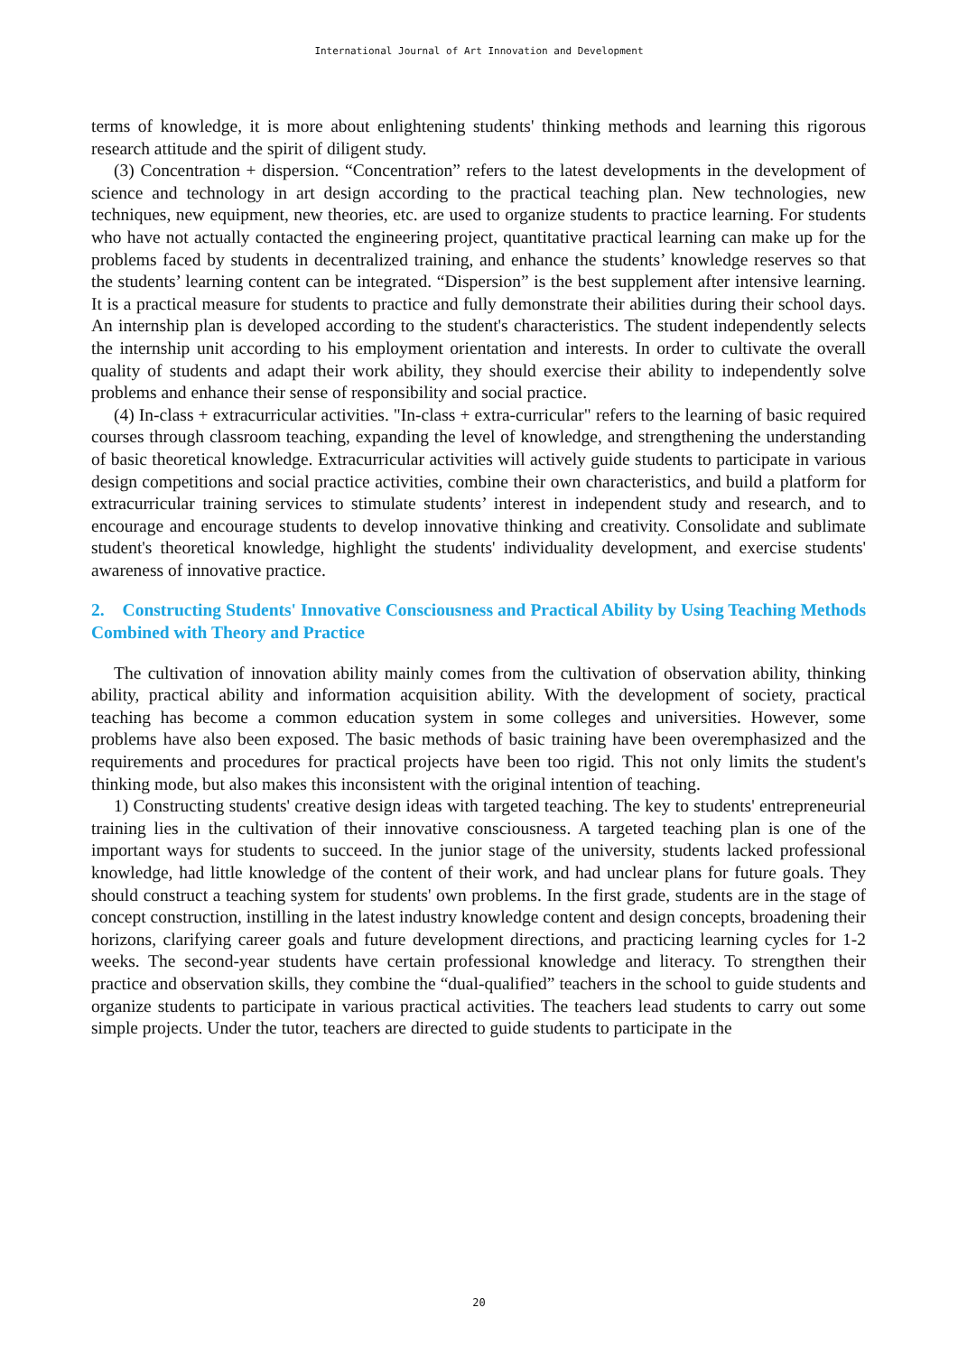International Journal of Art Innovation and Development
terms of knowledge, it is more about enlightening students' thinking methods and learning this rigorous research attitude and the spirit of diligent study.
(3) Concentration + dispersion. “Concentration” refers to the latest developments in the development of science and technology in art design according to the practical teaching plan. New technologies, new techniques, new equipment, new theories, etc. are used to organize students to practice learning. For students who have not actually contacted the engineering project, quantitative practical learning can make up for the problems faced by students in decentralized training, and enhance the students’ knowledge reserves so that the students’ learning content can be integrated. “Dispersion” is the best supplement after intensive learning. It is a practical measure for students to practice and fully demonstrate their abilities during their school days. An internship plan is developed according to the student's characteristics. The student independently selects the internship unit according to his employment orientation and interests. In order to cultivate the overall quality of students and adapt their work ability, they should exercise their ability to independently solve problems and enhance their sense of responsibility and social practice.
(4) In-class + extracurricular activities. "In-class + extra-curricular" refers to the learning of basic required courses through classroom teaching, expanding the level of knowledge, and strengthening the understanding of basic theoretical knowledge. Extracurricular activities will actively guide students to participate in various design competitions and social practice activities, combine their own characteristics, and build a platform for extracurricular training services to stimulate students’ interest in independent study and research, and to encourage and encourage students to develop innovative thinking and creativity. Consolidate and sublimate student's theoretical knowledge, highlight the students' individuality development, and exercise students' awareness of innovative practice.
2. Constructing Students' Innovative Consciousness and Practical Ability by Using Teaching Methods Combined with Theory and Practice
The cultivation of innovation ability mainly comes from the cultivation of observation ability, thinking ability, practical ability and information acquisition ability. With the development of society, practical teaching has become a common education system in some colleges and universities. However, some problems have also been exposed. The basic methods of basic training have been overemphasized and the requirements and procedures for practical projects have been too rigid. This not only limits the student's thinking mode, but also makes this inconsistent with the original intention of teaching.
1) Constructing students' creative design ideas with targeted teaching. The key to students' entrepreneurial training lies in the cultivation of their innovative consciousness. A targeted teaching plan is one of the important ways for students to succeed. In the junior stage of the university, students lacked professional knowledge, had little knowledge of the content of their work, and had unclear plans for future goals. They should construct a teaching system for students' own problems. In the first grade, students are in the stage of concept construction, instilling in the latest industry knowledge content and design concepts, broadening their horizons, clarifying career goals and future development directions, and practicing learning cycles for 1-2 weeks. The second-year students have certain professional knowledge and literacy. To strengthen their practice and observation skills, they combine the “dual-qualified” teachers in the school to guide students and organize students to participate in various practical activities. The teachers lead students to carry out some simple projects. Under the tutor, teachers are directed to guide students to participate in the
20